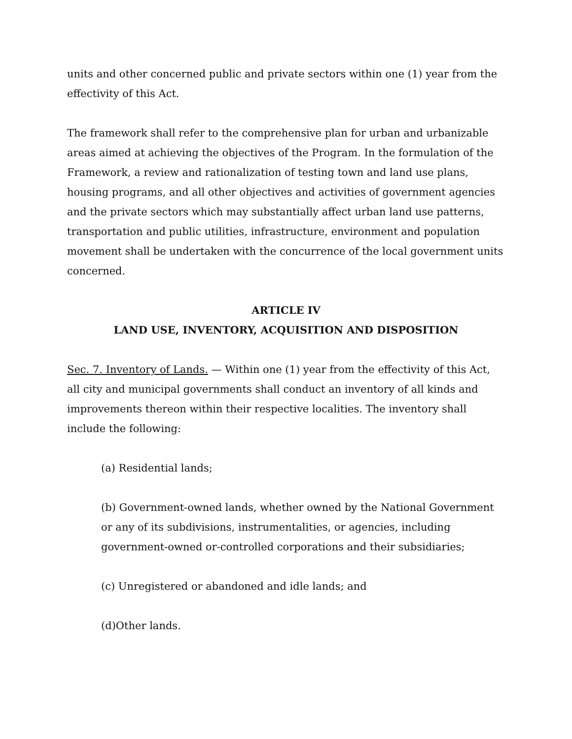units and other concerned public and private sectors within one (1) year from the effectivity of this Act.
The framework shall refer to the comprehensive plan for urban and urbanizable areas aimed at achieving the objectives of the Program. In the formulation of the Framework, a review and rationalization of testing town and land use plans, housing programs, and all other objectives and activities of government agencies and the private sectors which may substantially affect urban land use patterns, transportation and public utilities, infrastructure, environment and population movement shall be undertaken with the concurrence of the local government units concerned.
ARTICLE IV
LAND USE, INVENTORY, ACQUISITION AND DISPOSITION
Sec. 7. Inventory of Lands. — Within one (1) year from the effectivity of this Act, all city and municipal governments shall conduct an inventory of all kinds and improvements thereon within their respective localities. The inventory shall include the following:
(a) Residential lands;
(b) Government-owned lands, whether owned by the National Government or any of its subdivisions, instrumentalities, or agencies, including government-owned or-controlled corporations and their subsidiaries;
(c) Unregistered or abandoned and idle lands; and
(d)Other lands.